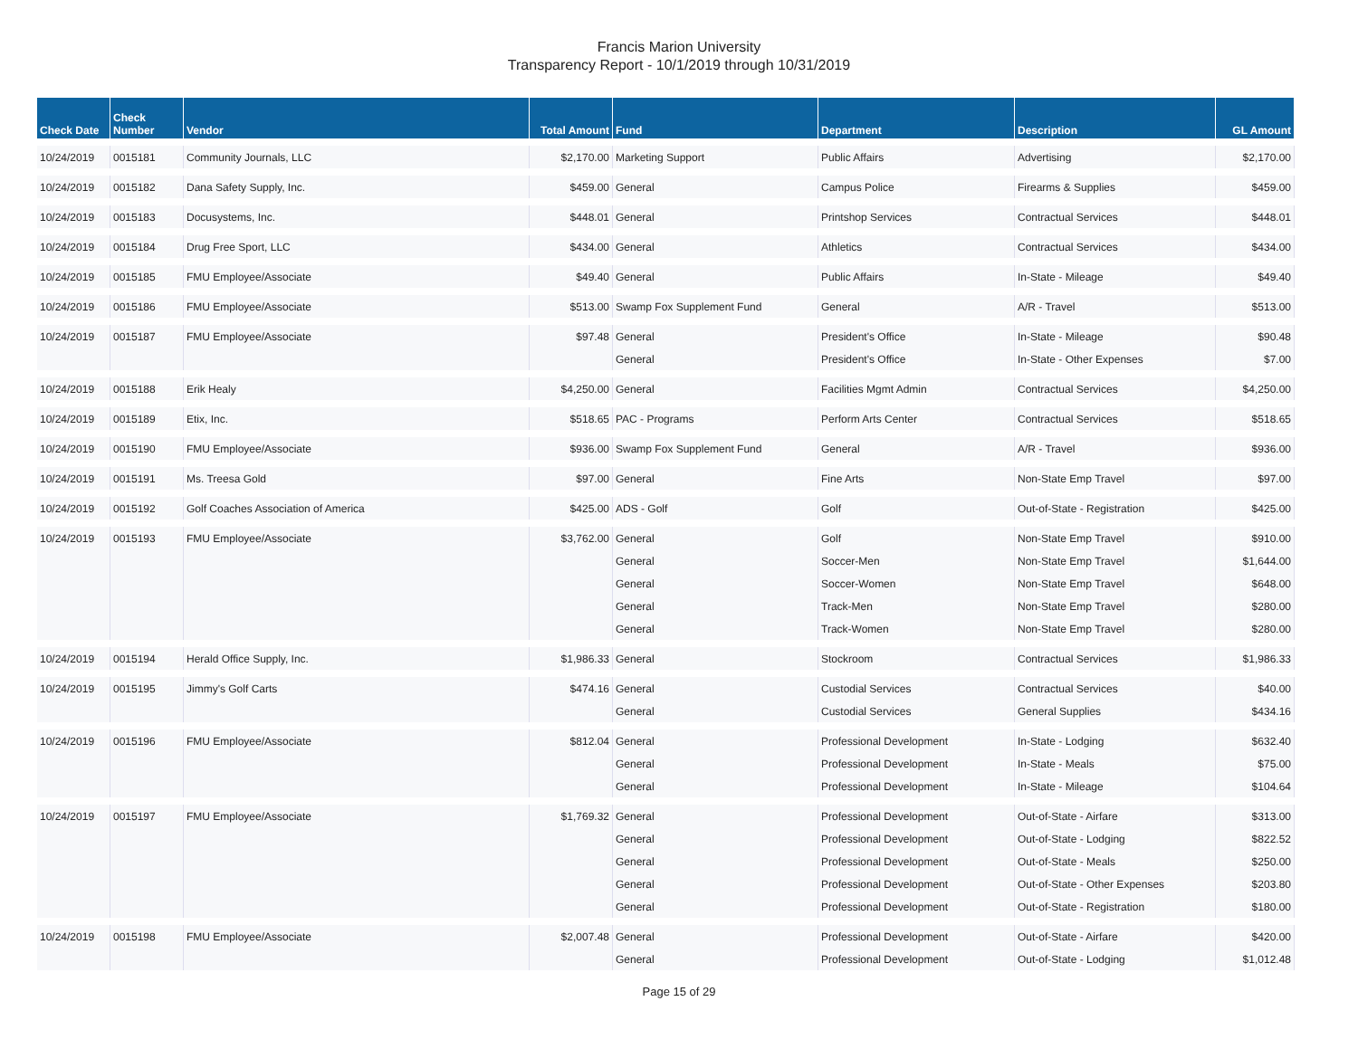Francis Marion University
Transparency Report - 10/1/2019 through 10/31/2019
| Check Date | Check Number | Vendor | Total Amount | Fund | Department | Description | GL Amount |
| --- | --- | --- | --- | --- | --- | --- | --- |
| 10/24/2019 | 0015181 | Community Journals, LLC | $2,170.00 | Marketing Support | Public Affairs | Advertising | $2,170.00 |
| 10/24/2019 | 0015182 | Dana Safety Supply, Inc. | $459.00 | General | Campus Police | Firearms & Supplies | $459.00 |
| 10/24/2019 | 0015183 | Docusystems, Inc. | $448.01 | General | Printshop Services | Contractual Services | $448.01 |
| 10/24/2019 | 0015184 | Drug Free Sport, LLC | $434.00 | General | Athletics | Contractual Services | $434.00 |
| 10/24/2019 | 0015185 | FMU Employee/Associate | $49.40 | General | Public Affairs | In-State - Mileage | $49.40 |
| 10/24/2019 | 0015186 | FMU Employee/Associate | $513.00 | Swamp Fox Supplement Fund | General | A/R - Travel | $513.00 |
| 10/24/2019 | 0015187 | FMU Employee/Associate | $97.48 | General | President's Office | In-State - Mileage | $90.48 |
| | | | | General | President's Office | In-State - Other Expenses | $7.00 |
| 10/24/2019 | 0015188 | Erik Healy | $4,250.00 | General | Facilities Mgmt Admin | Contractual Services | $4,250.00 |
| 10/24/2019 | 0015189 | Etix, Inc. | $518.65 | PAC - Programs | Perform Arts Center | Contractual Services | $518.65 |
| 10/24/2019 | 0015190 | FMU Employee/Associate | $936.00 | Swamp Fox Supplement Fund | General | A/R - Travel | $936.00 |
| 10/24/2019 | 0015191 | Ms. Treesa Gold | $97.00 | General | Fine Arts | Non-State Emp Travel | $97.00 |
| 10/24/2019 | 0015192 | Golf Coaches Association of America | $425.00 | ADS - Golf | Golf | Out-of-State - Registration | $425.00 |
| 10/24/2019 | 0015193 | FMU Employee/Associate | $3,762.00 | General | Golf | Non-State Emp Travel | $910.00 |
| | | | | General | Soccer-Men | Non-State Emp Travel | $1,644.00 |
| | | | | General | Soccer-Women | Non-State Emp Travel | $648.00 |
| | | | | General | Track-Men | Non-State Emp Travel | $280.00 |
| | | | | General | Track-Women | Non-State Emp Travel | $280.00 |
| 10/24/2019 | 0015194 | Herald Office Supply, Inc. | $1,986.33 | General | Stockroom | Contractual Services | $1,986.33 |
| 10/24/2019 | 0015195 | Jimmy's Golf Carts | $474.16 | General | Custodial Services | Contractual Services | $40.00 |
| | | | | General | Custodial Services | General Supplies | $434.16 |
| 10/24/2019 | 0015196 | FMU Employee/Associate | $812.04 | General | Professional Development | In-State - Lodging | $632.40 |
| | | | | General | Professional Development | In-State - Meals | $75.00 |
| | | | | General | Professional Development | In-State - Mileage | $104.64 |
| 10/24/2019 | 0015197 | FMU Employee/Associate | $1,769.32 | General | Professional Development | Out-of-State - Airfare | $313.00 |
| | | | | General | Professional Development | Out-of-State - Lodging | $822.52 |
| | | | | General | Professional Development | Out-of-State - Meals | $250.00 |
| | | | | General | Professional Development | Out-of-State - Other Expenses | $203.80 |
| | | | | General | Professional Development | Out-of-State - Registration | $180.00 |
| 10/24/2019 | 0015198 | FMU Employee/Associate | $2,007.48 | General | Professional Development | Out-of-State - Airfare | $420.00 |
| | | | | General | Professional Development | Out-of-State - Lodging | $1,012.48 |
Page 15 of 29